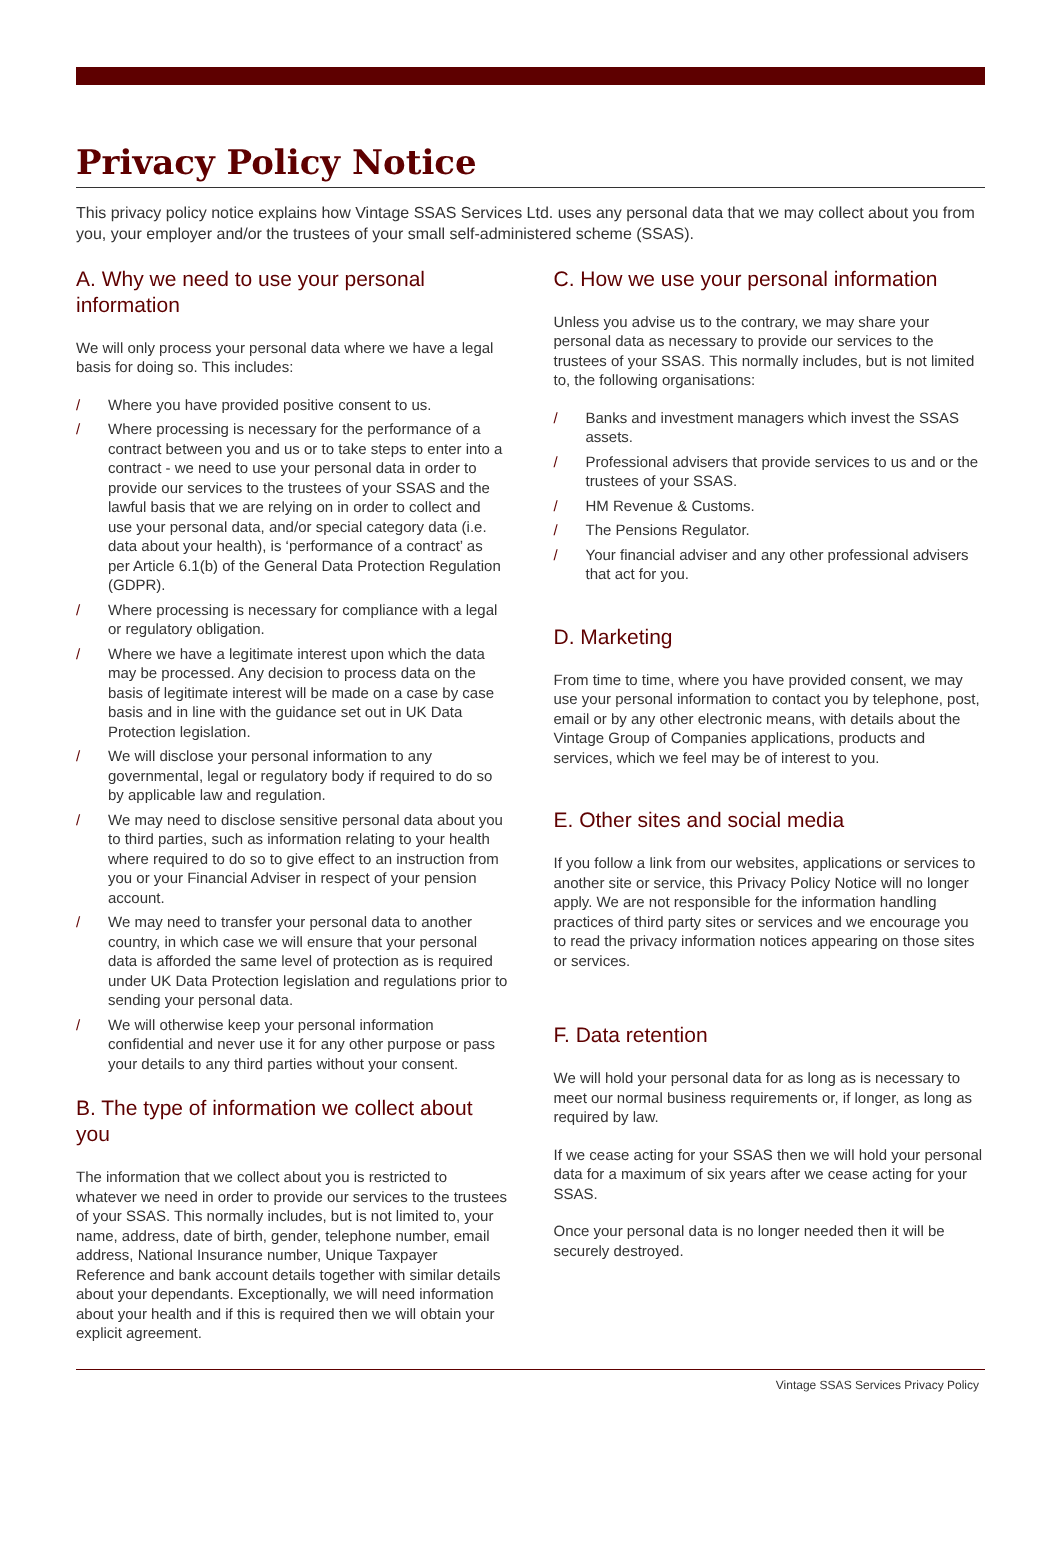Privacy Policy Notice
This privacy policy notice explains how Vintage SSAS Services Ltd. uses any personal data that we may collect about you from you, your employer and/or the trustees of your small self-administered scheme (SSAS).
A. Why we need to use your personal information
We will only process your personal data where we have a legal basis for doing so. This includes:
/ Where you have provided positive consent to us.
/ Where processing is necessary for the performance of a contract between you and us or to take steps to enter into a contract - we need to use your personal data in order to provide our services to the trustees of your SSAS and the lawful basis that we are relying on in order to collect and use your personal data, and/or special category data (i.e. data about your health), is ‘performance of a contract’ as per Article 6.1(b) of the General Data Protection Regulation (GDPR).
/ Where processing is necessary for compliance with a legal or regulatory obligation.
/ Where we have a legitimate interest upon which the data may be processed. Any decision to process data on the basis of legitimate interest will be made on a case by case basis and in line with the guidance set out in UK Data Protection legislation.
/ We will disclose your personal information to any governmental, legal or regulatory body if required to do so by applicable law and regulation.
/ We may need to disclose sensitive personal data about you to third parties, such as information relating to your health where required to do so to give effect to an instruction from you or your Financial Adviser in respect of your pension account.
/ We may need to transfer your personal data to another country, in which case we will ensure that your personal data is afforded the same level of protection as is required under UK Data Protection legislation and regulations prior to sending your personal data.
/ We will otherwise keep your personal information confidential and never use it for any other purpose or pass your details to any third parties without your consent.
B. The type of information we collect about you
The information that we collect about you is restricted to whatever we need in order to provide our services to the trustees of your SSAS. This normally includes, but is not limited to, your name, address, date of birth, gender, telephone number, email address, National Insurance number, Unique Taxpayer Reference and bank account details together with similar details about your dependants. Exceptionally, we will need information about your health and if this is required then we will obtain your explicit agreement.
C. How we use your personal information
Unless you advise us to the contrary, we may share your personal data as necessary to provide our services to the trustees of your SSAS. This normally includes, but is not limited to, the following organisations:
/ Banks and investment managers which invest the SSAS assets.
/ Professional advisers that provide services to us and or the trustees of your SSAS.
/ HM Revenue & Customs.
/ The Pensions Regulator.
/ Your financial adviser and any other professional advisers that act for you.
D. Marketing
From time to time, where you have provided consent, we may use your personal information to contact you by telephone, post, email or by any other electronic means, with details about the Vintage Group of Companies applications, products and services, which we feel may be of interest to you.
E. Other sites and social media
If you follow a link from our websites, applications or services to another site or service, this Privacy Policy Notice will no longer apply. We are not responsible for the information handling practices of third party sites or services and we encourage you to read the privacy information notices appearing on those sites or services.
F. Data retention
We will hold your personal data for as long as is necessary to meet our normal business requirements or, if longer, as long as required by law.
If we cease acting for your SSAS then we will hold your personal data for a maximum of six years after we cease acting for your SSAS.
Once your personal data is no longer needed then it will be securely destroyed.
Vintage SSAS Services Privacy Policy